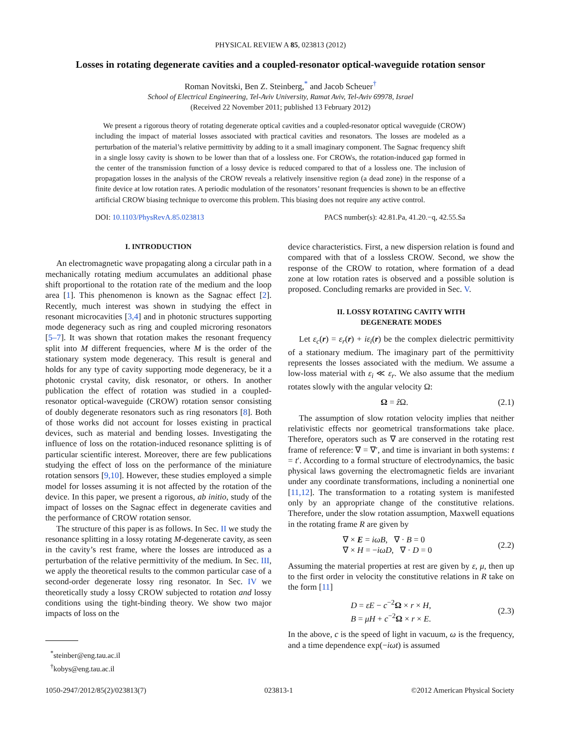PHYSICAL REVIEW A 85, 023813 (2012)
Losses in rotating degenerate cavities and a coupled-resonator optical-waveguide rotation sensor
Roman Novitski, Ben Z. Steinberg,<sup>*</sup> and Jacob Scheuer<sup>†</sup>
School of Electrical Engineering, Tel-Aviv University, Ramat Aviv, Tel-Aviv 69978, Israel
(Received 22 November 2011; published 13 February 2012)
We present a rigorous theory of rotating degenerate optical cavities and a coupled-resonator optical waveguide (CROW) including the impact of material losses associated with practical cavities and resonators. The losses are modeled as a perturbation of the material’s relative permittivity by adding to it a small imaginary component. The Sagnac frequency shift in a single lossy cavity is shown to be lower than that of a lossless one. For CROWs, the rotation-induced gap formed in the center of the transmission function of a lossy device is reduced compared to that of a lossless one. The inclusion of propagation losses in the analysis of the CROW reveals a relatively insensitive region (a dead zone) in the response of a finite device at low rotation rates. A periodic modulation of the resonators’ resonant frequencies is shown to be an effective artificial CROW biasing technique to overcome this problem. This biasing does not require any active control.
DOI: 10.1103/PhysRevA.85.023813 PACS number(s): 42.81.Pa, 41.20.−q, 42.55.Sa
I. INTRODUCTION
An electromagnetic wave propagating along a circular path in a mechanically rotating medium accumulates an additional phase shift proportional to the rotation rate of the medium and the loop area [1]. This phenomenon is known as the Sagnac effect [2]. Recently, much interest was shown in studying the effect in resonant microcavities [3,4] and in photonic structures supporting mode degeneracy such as ring and coupled microring resonators [5–7]. It was shown that rotation makes the resonant frequency split into M different frequencies, where M is the order of the stationary system mode degeneracy. This result is general and holds for any type of cavity supporting mode degeneracy, be it a photonic crystal cavity, disk resonator, or others. In another publication the effect of rotation was studied in a coupled-resonator optical-waveguide (CROW) rotation sensor consisting of doubly degenerate resonators such as ring resonators [8]. Both of those works did not account for losses existing in practical devices, such as material and bending losses. Investigating the influence of loss on the rotation-induced resonance splitting is of particular scientific interest. Moreover, there are few publications studying the effect of loss on the performance of the miniature rotation sensors [9,10]. However, these studies employed a simple model for losses assuming it is not affected by the rotation of the device. In this paper, we present a rigorous, ab initio, study of the impact of losses on the Sagnac effect in degenerate cavities and the performance of CROW rotation sensor.
The structure of this paper is as follows. In Sec. II we study the resonance splitting in a lossy rotating M-degenerate cavity, as seen in the cavity’s rest frame, where the losses are introduced as a perturbation of the relative permittivity of the medium. In Sec. III, we apply the theoretical results to the common particular case of a second-order degenerate lossy ring resonator. In Sec. IV we theoretically study a lossy CROW subjected to rotation and lossy conditions using the tight-binding theory. We show two major impacts of loss on the
<sup>*</sup> steinber@eng.tau.ac.il
<sup>†</sup> kobys@eng.tau.ac.il
device characteristics. First, a new dispersion relation is found and compared with that of a lossless CROW. Second, we show the response of the CROW to rotation, where formation of a dead zone at low rotation rates is observed and a possible solution is proposed. Concluding remarks are provided in Sec. V.
II. LOSSY ROTATING CAVITY WITH
DEGENERATE MODES
Let ε<sub>c</sub>(r) = ε<sub>r</sub>(r) + iε<sub>i</sub>(r) be the complex dielectric permittivity of a stationary medium. The imaginary part of the permittivity represents the losses associated with the medium. We assume a low-loss material with ε<sub>i</sub> ≪ ε<sub>r</sub>. We also assume that the medium rotates slowly with the angular velocity Ω:
Ω = ẑ Ω. (2.1)
The assumption of slow rotation velocity implies that neither relativistic effects nor geometrical transformations take place. Therefore, operators such as ∇ are conserved in the rotating rest frame of reference: ∇ = ∇′, and time is invariant in both systems: t = t′. According to a formal structure of electrodynamics, the basic physical laws governing the electromagnetic fields are invariant under any coordinate transformations, including a noninertial one [11,12]. The transformation to a rotating system is manifested only by an appropriate change of the constitutive relations. Therefore, under the slow rotation assumption, Maxwell equations in the rotating frame R are given by
∇ × E = iωB, ∇ · B = 0
∇ × H = −iωD, ∇ · D = 0 (2.2)
Assuming the material properties at rest are given by ε, μ, then up to the first order in velocity the constitutive relations in R take on the form [11]
D = εE − c<sup>−2</sup>Ω × r × H,
B = μH + c<sup>−2</sup>Ω × r × E. (2.3)
In the above, c is the speed of light in vacuum, ω is the frequency, and a time dependence exp(−iωt) is assumed
1050-2947/2012/85(2)/023813(7) 023813-1 ©2012 American Physical Society